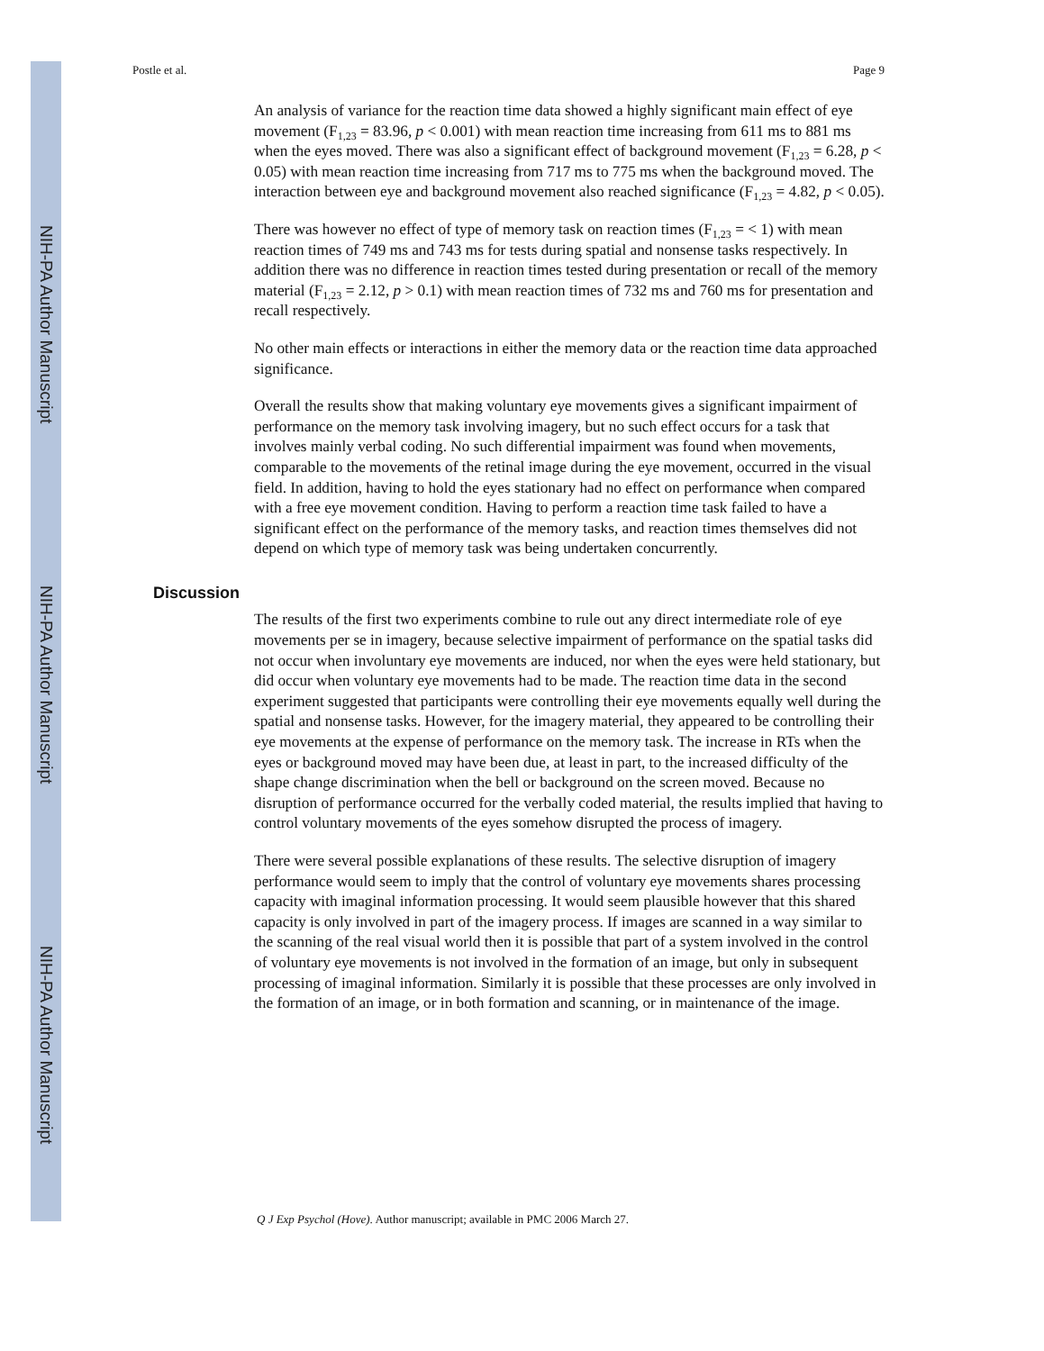NIH-PA Author Manuscript
NIH-PA Author Manuscript
NIH-PA Author Manuscript
Postle et al. Page 9
An analysis of variance for the reaction time data showed a highly significant main effect of eye movement (F<sub>1,23</sub> = 83.96, p < 0.001) with mean reaction time increasing from 611 ms to 881 ms when the eyes moved. There was also a significant effect of background movement (F<sub>1,23</sub> = 6.28, p < 0.05) with mean reaction time increasing from 717 ms to 775 ms when the background moved. The interaction between eye and background movement also reached significance (F<sub>1,23</sub> = 4.82, p < 0.05).
There was however no effect of type of memory task on reaction times (F<sub>1,23</sub> = < 1) with mean reaction times of 749 ms and 743 ms for tests during spatial and nonsense tasks respectively. In addition there was no difference in reaction times tested during presentation or recall of the memory material (F<sub>1,23</sub> = 2.12, p > 0.1) with mean reaction times of 732 ms and 760 ms for presentation and recall respectively.
No other main effects or interactions in either the memory data or the reaction time data approached significance.
Overall the results show that making voluntary eye movements gives a significant impairment of performance on the memory task involving imagery, but no such effect occurs for a task that involves mainly verbal coding. No such differential impairment was found when movements, comparable to the movements of the retinal image during the eye movement, occurred in the visual field. In addition, having to hold the eyes stationary had no effect on performance when compared with a free eye movement condition. Having to perform a reaction time task failed to have a significant effect on the performance of the memory tasks, and reaction times themselves did not depend on which type of memory task was being undertaken concurrently.
Discussion
The results of the first two experiments combine to rule out any direct intermediate role of eye movements per se in imagery, because selective impairment of performance on the spatial tasks did not occur when involuntary eye movements are induced, nor when the eyes were held stationary, but did occur when voluntary eye movements had to be made. The reaction time data in the second experiment suggested that participants were controlling their eye movements equally well during the spatial and nonsense tasks. However, for the imagery material, they appeared to be controlling their eye movements at the expense of performance on the memory task. The increase in RTs when the eyes or background moved may have been due, at least in part, to the increased difficulty of the shape change discrimination when the bell or background on the screen moved. Because no disruption of performance occurred for the verbally coded material, the results implied that having to control voluntary movements of the eyes somehow disrupted the process of imagery.
There were several possible explanations of these results. The selective disruption of imagery performance would seem to imply that the control of voluntary eye movements shares processing capacity with imaginal information processing. It would seem plausible however that this shared capacity is only involved in part of the imagery process. If images are scanned in a way similar to the scanning of the real visual world then it is possible that part of a system involved in the control of voluntary eye movements is not involved in the formation of an image, but only in subsequent processing of imaginal information. Similarly it is possible that these processes are only involved in the formation of an image, or in both formation and scanning, or in maintenance of the image.
Q J Exp Psychol (Hove). Author manuscript; available in PMC 2006 March 27.